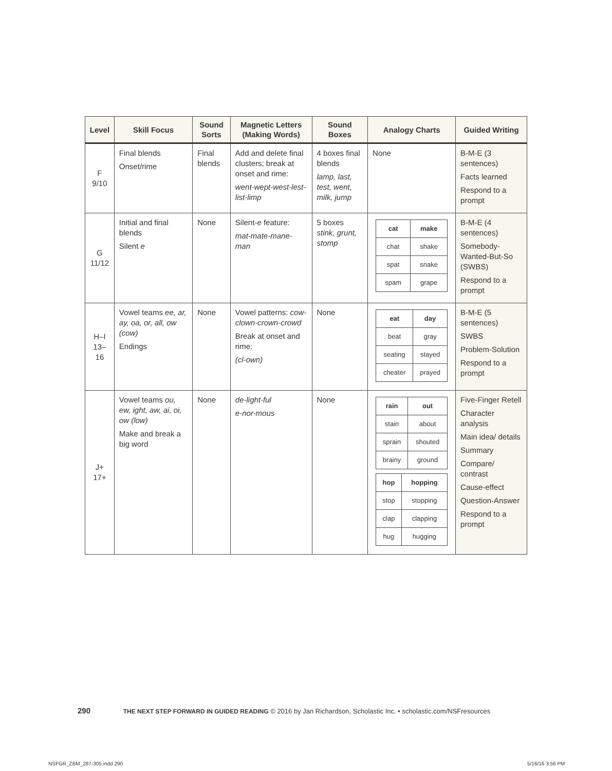| Level | Skill Focus | Sound Sorts | Magnetic Letters (Making Words) | Sound Boxes | Analogy Charts | Guided Writing |
| --- | --- | --- | --- | --- | --- | --- |
| F 9/10 | Final blends Onset/rime | Final blends | Add and delete final clusters; break at onset and rime: went-wept-west-lest-list-limp | 4 boxes final blends lamp, last, test, went, milk, jump | None | B-M-E (3 sentences) Facts learned Respond to a prompt |
| G 11/12 | Initial and final blends Silent e | None | Silent- e feature: mat-mate-mane-man | 5 boxes stink, grunt, stomp | / cat / make / / --- / --- / / chat / shake / / spat / snake / / spam / grape / | B-M-E (4 sentences) Somebody-Wanted-But-So (SWBS) Respond to a prompt |
| H–I 13–16 | Vowel teams ee, ar, ay, oa, or, all, ow (cow) Endings | None | Vowel patterns: cow-clown-crown-crowd Break at onset and rime: (cl-own) | None | / eat / day / / --- / --- / / beat / gray / / seating / stayed / / cheater / prayed / | B-M-E (5 sentences) SWBS Problem-Solution Respond to a prompt |
| J+ 17+ | Vowel teams ou, ew, ight, aw, ai, oi, ow (low) Make and break a big word | None | de-light-ful e-nor-mous | None | / rain / out / / --- / --- / / stain / about / / sprain / shouted / / brainy / ground / / hop / hopping / / --- / --- / / stop / stopping / / clap / clapping / / hug / hugging / | Five-Finger Retell Character analysis Main idea/ details Summary Compare/ contrast Cause-effect Question-Answer Respond to a prompt |
290 THE NEXT STEP FORWARD IN GUIDED READING © 2016 by Jan Richardson, Scholastic Inc. • scholastic.com/NSFresources
NSFGR_ZBM_287-305.indd 290 5/16/16 3:56 PM